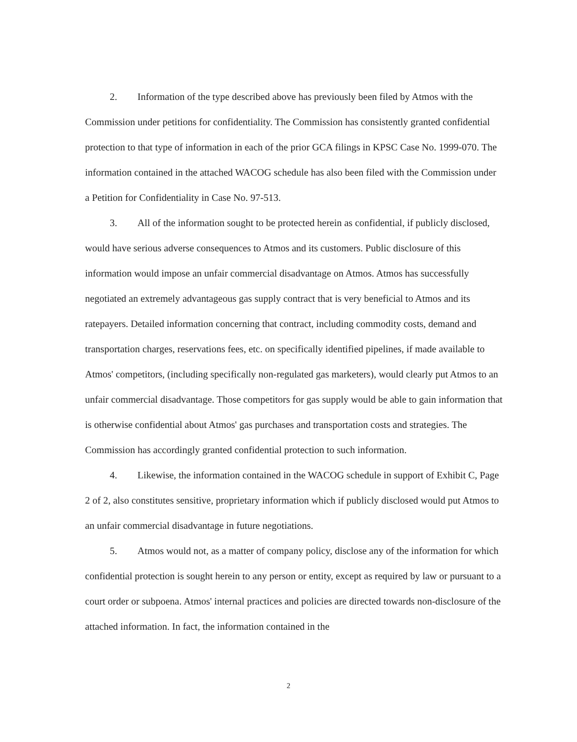2. Information of the type described above has previously been filed by Atmos with the Commission under petitions for confidentiality. The Commission has consistently granted confidential protection to that type of information in each of the prior GCA filings in KPSC Case No. 1999-070. The information contained in the attached WACOG schedule has also been filed with the Commission under a Petition for Confidentiality in Case No. 97-513.
3. All of the information sought to be protected herein as confidential, if publicly disclosed, would have serious adverse consequences to Atmos and its customers. Public disclosure of this information would impose an unfair commercial disadvantage on Atmos. Atmos has successfully negotiated an extremely advantageous gas supply contract that is very beneficial to Atmos and its ratepayers. Detailed information concerning that contract, including commodity costs, demand and transportation charges, reservations fees, etc. on specifically identified pipelines, if made available to Atmos' competitors, (including specifically non-regulated gas marketers), would clearly put Atmos to an unfair commercial disadvantage. Those competitors for gas supply would be able to gain information that is otherwise confidential about Atmos' gas purchases and transportation costs and strategies. The Commission has accordingly granted confidential protection to such information.
4. Likewise, the information contained in the WACOG schedule in support of Exhibit C, Page 2 of 2, also constitutes sensitive, proprietary information which if publicly disclosed would put Atmos to an unfair commercial disadvantage in future negotiations.
5. Atmos would not, as a matter of company policy, disclose any of the information for which confidential protection is sought herein to any person or entity, except as required by law or pursuant to a court order or subpoena. Atmos' internal practices and policies are directed towards non-disclosure of the attached information. In fact, the information contained in the
2